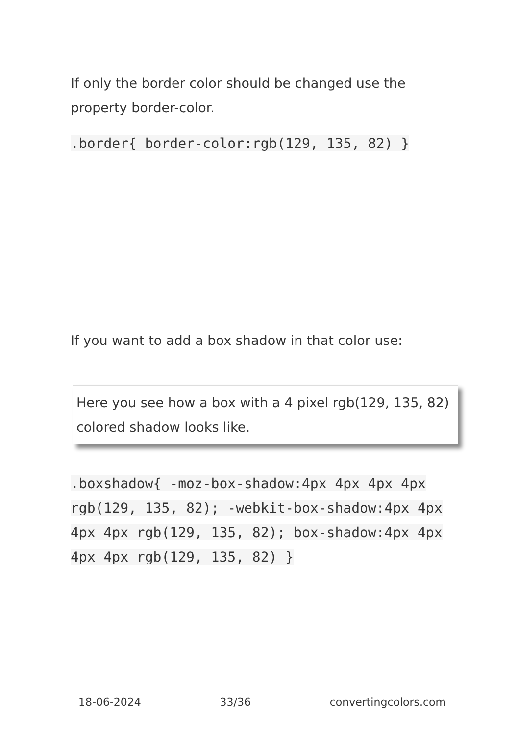If only the border color should be changed use the property border-color.
.border{ border-color:rgb(129, 135, 82) }
If you want to add a box shadow in that color use:
Here you see how a box with a 4 pixel rgb(129, 135, 82) colored shadow looks like.
.boxshadow{ -moz-box-shadow:4px 4px 4px 4px rgb(129, 135, 82); -webkit-box-shadow:4px 4px 4px 4px rgb(129, 135, 82); box-shadow:4px 4px 4px 4px rgb(129, 135, 82) }
18-06-2024 33/36 convertingcolors.com